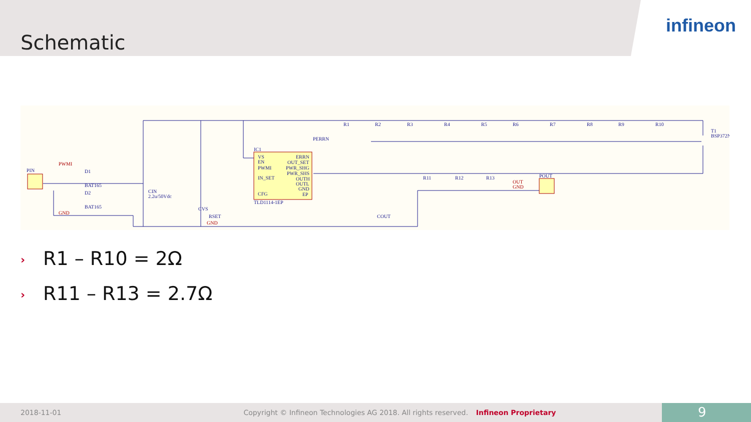Schematic
infineon
PIN
PWMI
D1
BAT165
D2
BAT165
GND
CIN
2.2u/50Vdc
IC1
VS
EN
PWMI
IN_SET
CFG
ERRN
OUT_SET
PWR_SHG
PWR_SHS
OUTH
OUTL
GND
EP
TLD1114-1EP
GND
CVS
RSET
COUT
R1
R2
R3
R4
R5
R6
R7
R8
R9
R10
T1
BSP372N
R11
R12
R13
POUT
OUT
GND
PERRN
› R1 – R10 = 2Ω
› R11 – R13 = 2.7Ω
2018-11-01 Copyright © Infineon Technologies AG 2018. All rights reserved. Infineon Proprietary
9